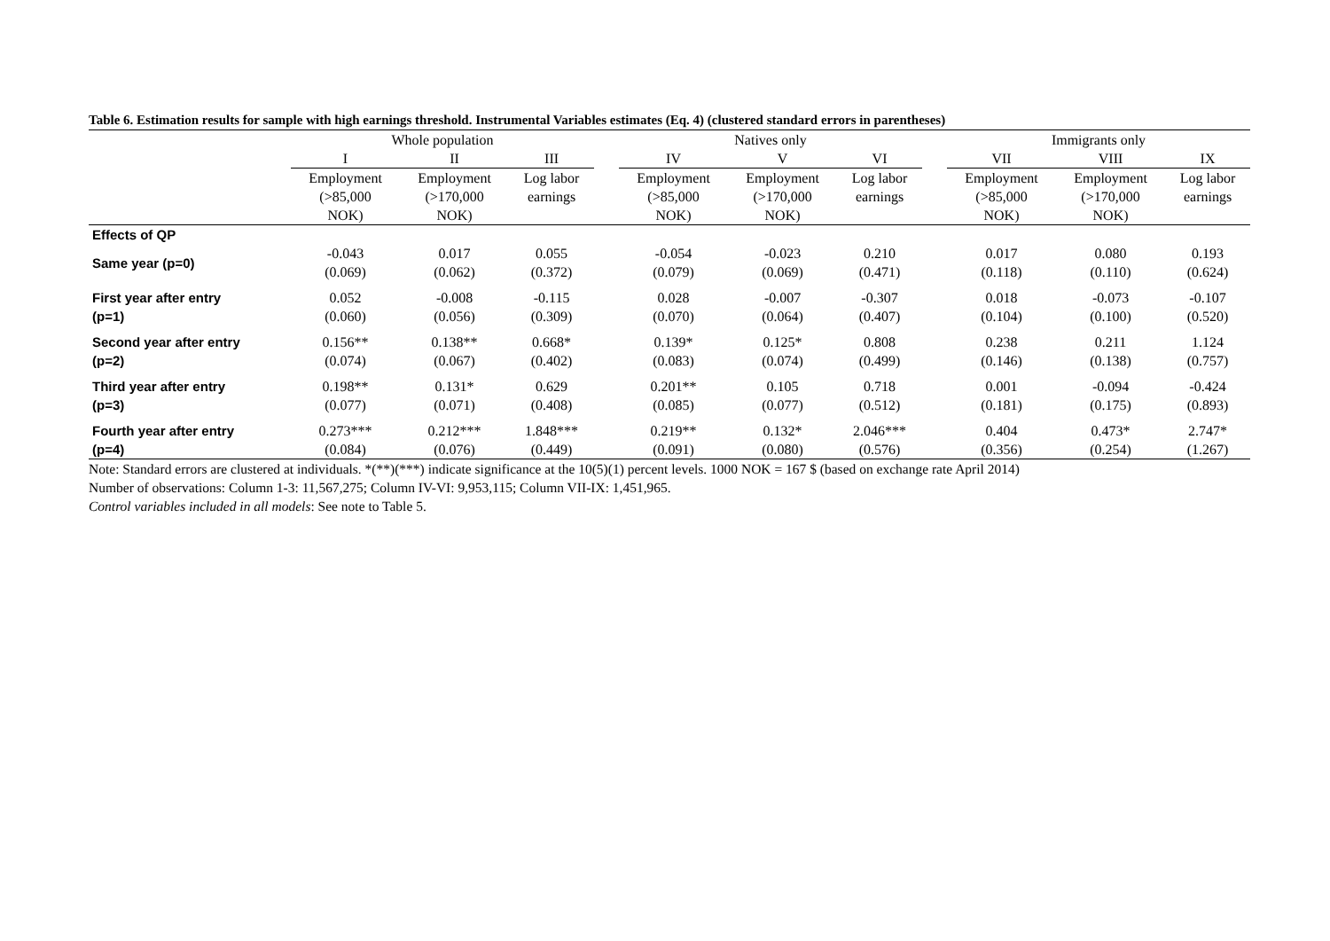Table 6. Estimation results for sample with high earnings threshold. Instrumental Variables estimates (Eq. 4) (clustered standard errors in parentheses)
| | Whole population | | | | Natives only | | | | Immigrants only | | |
| --- | --- | --- | --- | --- | --- | --- | --- | --- | --- | --- | --- |
| | I | II | III | | IV | V | VI | | VII | VIII | IX |
| | Employment (>85,000 NOK) | Employment (>170,000 NOK) | Log labor earnings | | Employment (>85,000 NOK) | Employment (>170,000 NOK) | Log labor earnings | | Employment (>85,000 NOK) | Employment (>170,000 NOK) | Log labor earnings |
| Effects of QP | | | | | | | | | | | |
| Same year (p=0) | -0.043 (0.069) | 0.017 (0.062) | 0.055 (0.372) | | -0.054 (0.079) | -0.023 (0.069) | 0.210 (0.471) | | 0.017 (0.118) | 0.080 (0.110) | 0.193 (0.624) |
| First year after entry (p=1) | 0.052 (0.060) | -0.008 (0.056) | -0.115 (0.309) | | 0.028 (0.070) | -0.007 (0.064) | -0.307 (0.407) | | 0.018 (0.104) | -0.073 (0.100) | -0.107 (0.520) |
| Second year after entry (p=2) | 0.156** (0.074) | 0.138** (0.067) | 0.668* (0.402) | | 0.139* (0.083) | 0.125* (0.074) | 0.808 (0.499) | | 0.238 (0.146) | 0.211 (0.138) | 1.124 (0.757) |
| Third year after entry (p=3) | 0.198** (0.077) | 0.131* (0.071) | 0.629 (0.408) | | 0.201** (0.085) | 0.105 (0.077) | 0.718 (0.512) | | 0.001 (0.181) | -0.094 (0.175) | -0.424 (0.893) |
| Fourth year after entry (p=4) | 0.273*** (0.084) | 0.212*** (0.076) | 1.848*** (0.449) | | 0.219** (0.091) | 0.132* (0.080) | 2.046*** (0.576) | | 0.404 (0.356) | 0.473* (0.254) | 2.747* (1.267) |
Note: Standard errors are clustered at individuals. *(**)(***) indicate significance at the 10(5)(1) percent levels. 1000 NOK = 167 $ (based on exchange rate April 2014)
Number of observations: Column 1-3: 11,567,275; Column IV-VI: 9,953,115; Column VII-IX: 1,451,965.
Control variables included in all models: See note to Table 5.